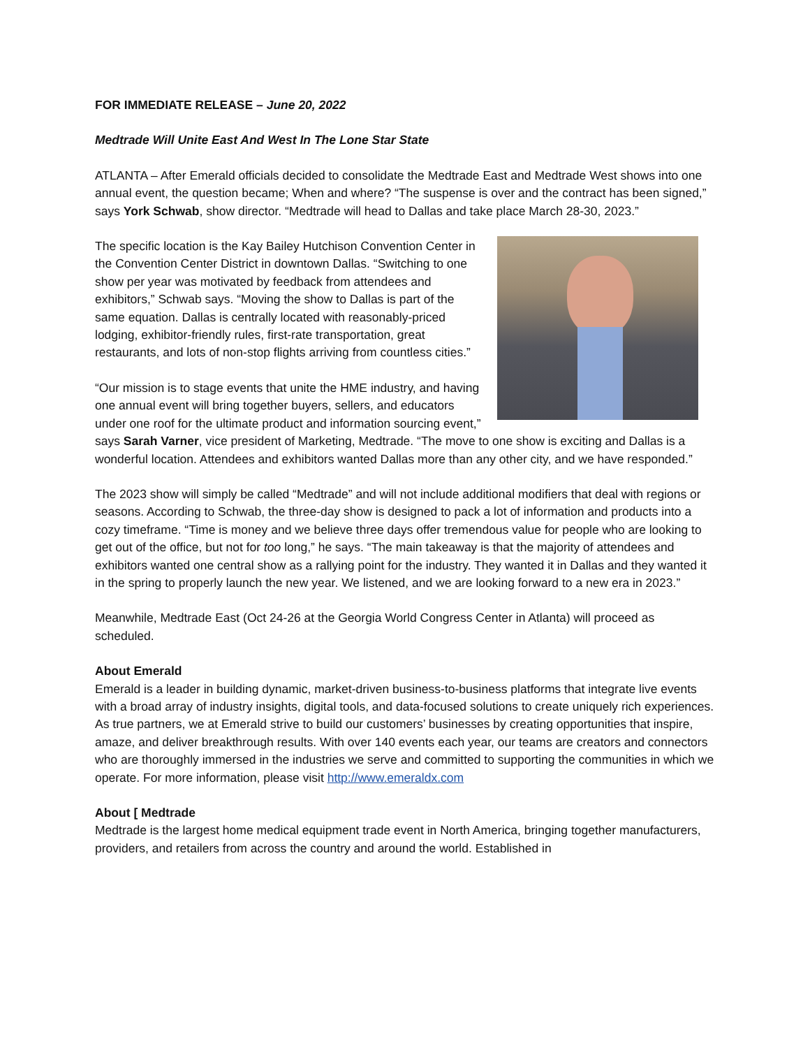FOR IMMEDIATE RELEASE – June 20, 2022
Medtrade Will Unite East And West In The Lone Star State
ATLANTA – After Emerald officials decided to consolidate the Medtrade East and Medtrade West shows into one annual event, the question became; When and where? “The suspense is over and the contract has been signed,” says York Schwab, show director. “Medtrade will head to Dallas and take place March 28-30, 2023.”
The specific location is the Kay Bailey Hutchison Convention Center in the Convention Center District in downtown Dallas. “Switching to one show per year was motivated by feedback from attendees and exhibitors,” Schwab says. “Moving the show to Dallas is part of the same equation. Dallas is centrally located with reasonably-priced lodging, exhibitor-friendly rules, first-rate transportation, great restaurants, and lots of non-stop flights arriving from countless cities.”
“Our mission is to stage events that unite the HME industry, and having one annual event will bring together buyers, sellers, and educators under one roof for the ultimate product and information sourcing event,” says Sarah Varner, vice president of Marketing, Medtrade. “The move to one show is exciting and Dallas is a wonderful location. Attendees and exhibitors wanted Dallas more than any other city, and we have responded.”
The 2023 show will simply be called “Medtrade” and will not include additional modifiers that deal with regions or seasons. According to Schwab, the three-day show is designed to pack a lot of information and products into a cozy timeframe. “Time is money and we believe three days offer tremendous value for people who are looking to get out of the office, but not for too long,” he says. “The main takeaway is that the majority of attendees and exhibitors wanted one central show as a rallying point for the industry. They wanted it in Dallas and they wanted it in the spring to properly launch the new year. We listened, and we are looking forward to a new era in 2023.”
Meanwhile, Medtrade East (Oct 24-26 at the Georgia World Congress Center in Atlanta) will proceed as scheduled.
About Emerald
Emerald is a leader in building dynamic, market-driven business-to-business platforms that integrate live events with a broad array of industry insights, digital tools, and data-focused solutions to create uniquely rich experiences. As true partners, we at Emerald strive to build our customers’ businesses by creating opportunities that inspire, amaze, and deliver breakthrough results. With over 140 events each year, our teams are creators and connectors who are thoroughly immersed in the industries we serve and committed to supporting the communities in which we operate. For more information, please visit http://www.emeraldx.com
About [ Medtrade
Medtrade is the largest home medical equipment trade event in North America, bringing together manufacturers, providers, and retailers from across the country and around the world. Established in